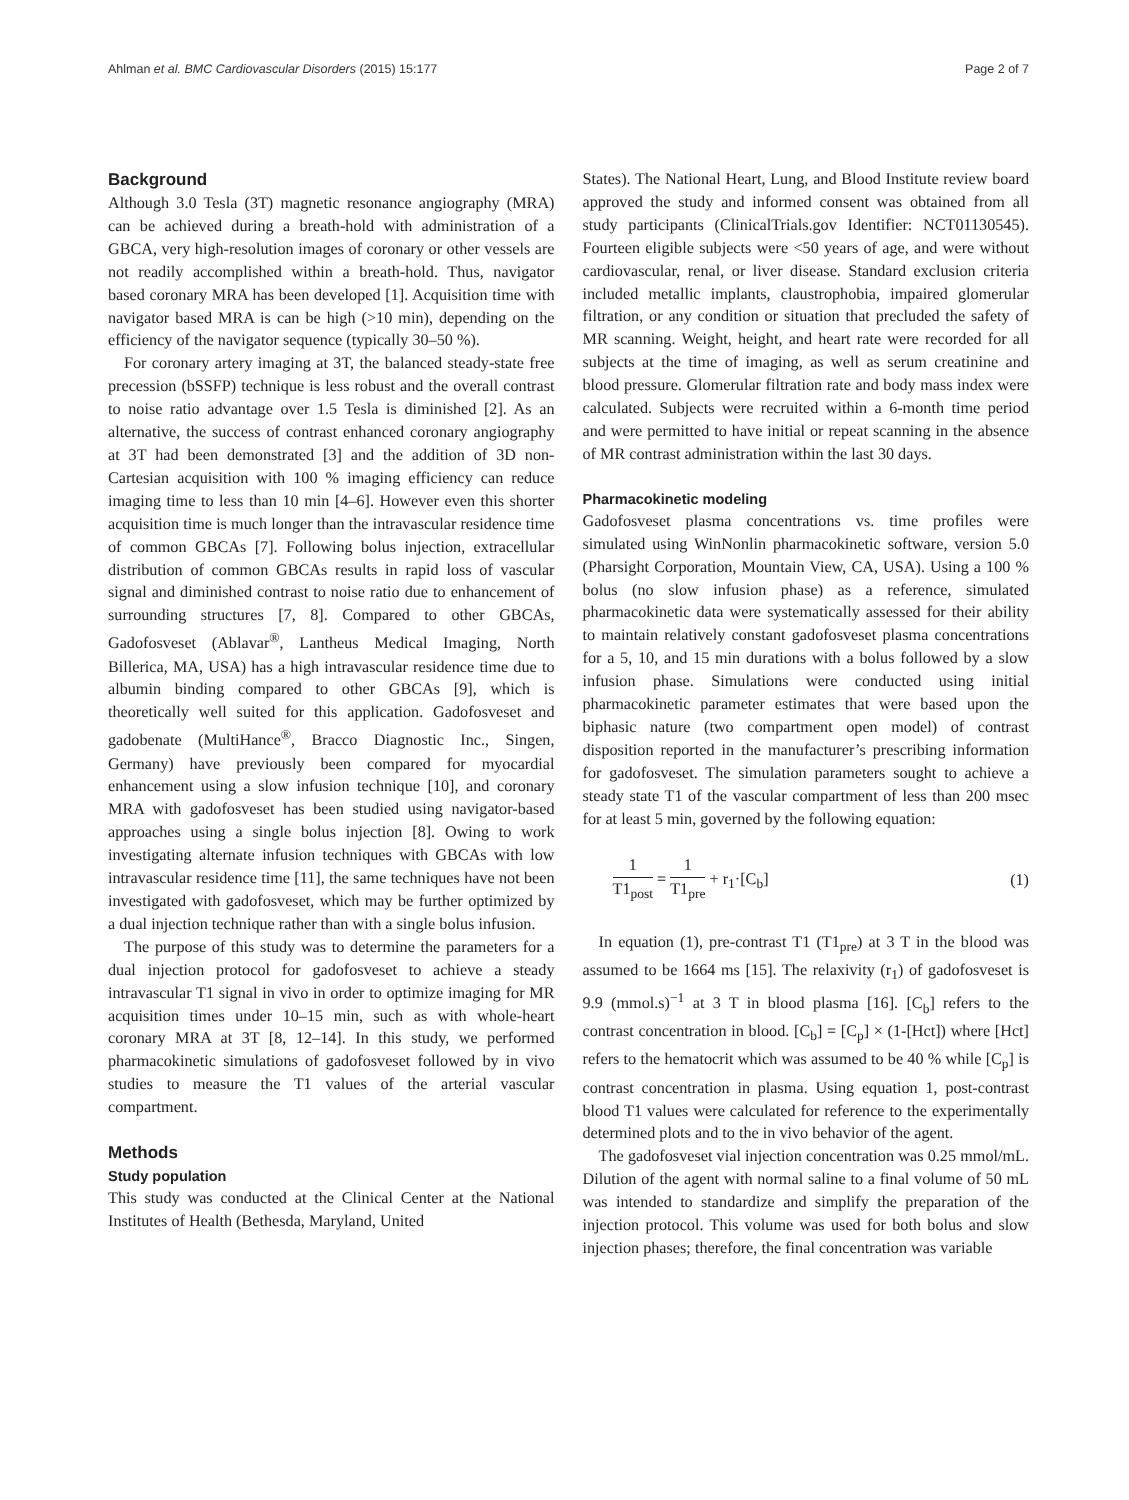Ahlman et al. BMC Cardiovascular Disorders (2015) 15:177
Page 2 of 7
Background
Although 3.0 Tesla (3T) magnetic resonance angiography (MRA) can be achieved during a breath-hold with administration of a GBCA, very high-resolution images of coronary or other vessels are not readily accomplished within a breath-hold. Thus, navigator based coronary MRA has been developed [1]. Acquisition time with navigator based MRA is can be high (>10 min), depending on the efficiency of the navigator sequence (typically 30–50 %).
For coronary artery imaging at 3T, the balanced steady-state free precession (bSSFP) technique is less robust and the overall contrast to noise ratio advantage over 1.5 Tesla is diminished [2]. As an alternative, the success of contrast enhanced coronary angiography at 3T had been demonstrated [3] and the addition of 3D non-Cartesian acquisition with 100 % imaging efficiency can reduce imaging time to less than 10 min [4–6]. However even this shorter acquisition time is much longer than the intravascular residence time of common GBCAs [7]. Following bolus injection, extracellular distribution of common GBCAs results in rapid loss of vascular signal and diminished contrast to noise ratio due to enhancement of surrounding structures [7, 8]. Compared to other GBCAs, Gadofosveset (Ablavar<sup>®</sup>, Lantheus Medical Imaging, North Billerica, MA, USA) has a high intravascular residence time due to albumin binding compared to other GBCAs [9], which is theoretically well suited for this application. Gadofosveset and gadobenate (MultiHance<sup>®</sup>, Bracco Diagnostic Inc., Singen, Germany) have previously been compared for myocardial enhancement using a slow infusion technique [10], and coronary MRA with gadofosveset has been studied using navigator-based approaches using a single bolus injection [8]. Owing to work investigating alternate infusion techniques with GBCAs with low intravascular residence time [11], the same techniques have not been investigated with gadofosveset, which may be further optimized by a dual injection technique rather than with a single bolus infusion.
The purpose of this study was to determine the parameters for a dual injection protocol for gadofosveset to achieve a steady intravascular T1 signal in vivo in order to optimize imaging for MR acquisition times under 10–15 min, such as with whole-heart coronary MRA at 3T [8, 12–14]. In this study, we performed pharmacokinetic simulations of gadofosveset followed by in vivo studies to measure the T1 values of the arterial vascular compartment.
Methods
Study population
This study was conducted at the Clinical Center at the National Institutes of Health (Bethesda, Maryland, United
States). The National Heart, Lung, and Blood Institute review board approved the study and informed consent was obtained from all study participants (ClinicalTrials.gov Identifier: NCT01130545). Fourteen eligible subjects were <50 years of age, and were without cardiovascular, renal, or liver disease. Standard exclusion criteria included metallic implants, claustrophobia, impaired glomerular filtration, or any condition or situation that precluded the safety of MR scanning. Weight, height, and heart rate were recorded for all subjects at the time of imaging, as well as serum creatinine and blood pressure. Glomerular filtration rate and body mass index were calculated. Subjects were recruited within a 6-month time period and were permitted to have initial or repeat scanning in the absence of MR contrast administration within the last 30 days.
Pharmacokinetic modeling
Gadofosveset plasma concentrations vs. time profiles were simulated using WinNonlin pharmacokinetic software, version 5.0 (Pharsight Corporation, Mountain View, CA, USA). Using a 100 % bolus (no slow infusion phase) as a reference, simulated pharmacokinetic data were systematically assessed for their ability to maintain relatively constant gadofosveset plasma concentrations for a 5, 10, and 15 min durations with a bolus followed by a slow infusion phase. Simulations were conducted using initial pharmacokinetic parameter estimates that were based upon the biphasic nature (two compartment open model) of contrast disposition reported in the manufacturer’s prescribing information for gadofosveset. The simulation parameters sought to achieve a steady state T1 of the vascular compartment of less than 200 msec for at least 5 min, governed by the following equation:
1 T1<sub>post</sub> = 1 T1<sub>pre</sub> + r<sub>1</sub>·[C<sub>b</sub>] (1)
In equation (1), pre-contrast T1 (T1<sub>pre</sub>) at 3 T in the blood was assumed to be 1664 ms [15]. The relaxivity (r<sub>1</sub>) of gadofosveset is 9.9 (mmol.s)<sup>−1</sup> at 3 T in blood plasma [16]. [C<sub>b</sub>] refers to the contrast concentration in blood. [C<sub>b</sub>] = [C<sub>p</sub>] × (1-[Hct]) where [Hct] refers to the hematocrit which was assumed to be 40 % while [C<sub>p</sub>] is contrast concentration in plasma. Using equation 1, post-contrast blood T1 values were calculated for reference to the experimentally determined plots and to the in vivo behavior of the agent.
The gadofosveset vial injection concentration was 0.25 mmol/mL. Dilution of the agent with normal saline to a final volume of 50 mL was intended to standardize and simplify the preparation of the injection protocol. This volume was used for both bolus and slow injection phases; therefore, the final concentration was variable